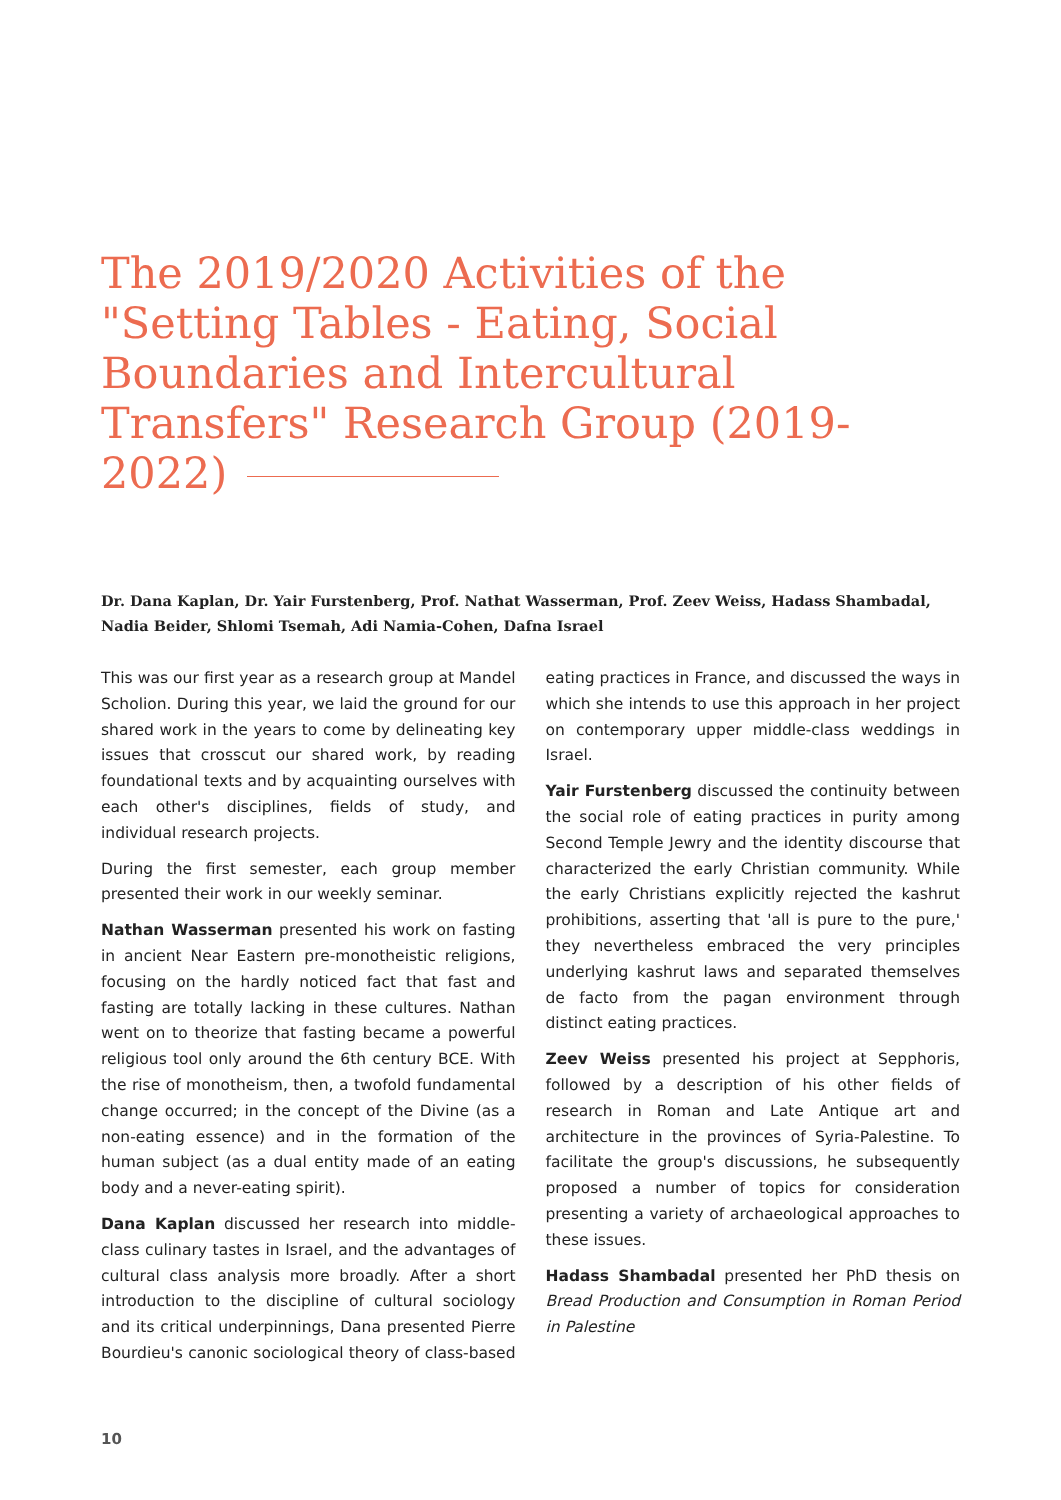The 2019/2020 Activities of the "Setting Tables - Eating, Social Boundaries and Intercultural Transfers" Research Group (2019-2022)
Dr. Dana Kaplan, Dr. Yair Furstenberg, Prof. Nathat Wasserman, Prof. Zeev Weiss, Hadass Shambadal, Nadia Beider, Shlomi Tsemah, Adi Namia-Cohen, Dafna Israel
This was our first year as a research group at Mandel Scholion. During this year, we laid the ground for our shared work in the years to come by delineating key issues that crosscut our shared work, by reading foundational texts and by acquainting ourselves with each other's disciplines, fields of study, and individual research projects.
During the first semester, each group member presented their work in our weekly seminar.
Nathan Wasserman presented his work on fasting in ancient Near Eastern pre-monotheistic religions, focusing on the hardly noticed fact that fast and fasting are totally lacking in these cultures. Nathan went on to theorize that fasting became a powerful religious tool only around the 6th century BCE. With the rise of monotheism, then, a twofold fundamental change occurred; in the concept of the Divine (as a non-eating essence) and in the formation of the human subject (as a dual entity made of an eating body and a never-eating spirit).
Dana Kaplan discussed her research into middle-class culinary tastes in Israel, and the advantages of cultural class analysis more broadly. After a short introduction to the discipline of cultural sociology and its critical underpinnings, Dana presented Pierre Bourdieu's canonic sociological theory of class-based eating practices in France, and discussed the ways in which she intends to use this approach in her project on contemporary upper middle-class weddings in Israel.
Yair Furstenberg discussed the continuity between the social role of eating practices in purity among Second Temple Jewry and the identity discourse that characterized the early Christian community. While the early Christians explicitly rejected the kashrut prohibitions, asserting that 'all is pure to the pure,' they nevertheless embraced the very principles underlying kashrut laws and separated themselves de facto from the pagan environment through distinct eating practices.
Zeev Weiss presented his project at Sepphoris, followed by a description of his other fields of research in Roman and Late Antique art and architecture in the provinces of Syria-Palestine. To facilitate the group's discussions, he subsequently proposed a number of topics for consideration presenting a variety of archaeological approaches to these issues.
Hadass Shambadal presented her PhD thesis on Bread Production and Consumption in Roman Period in Palestine
10